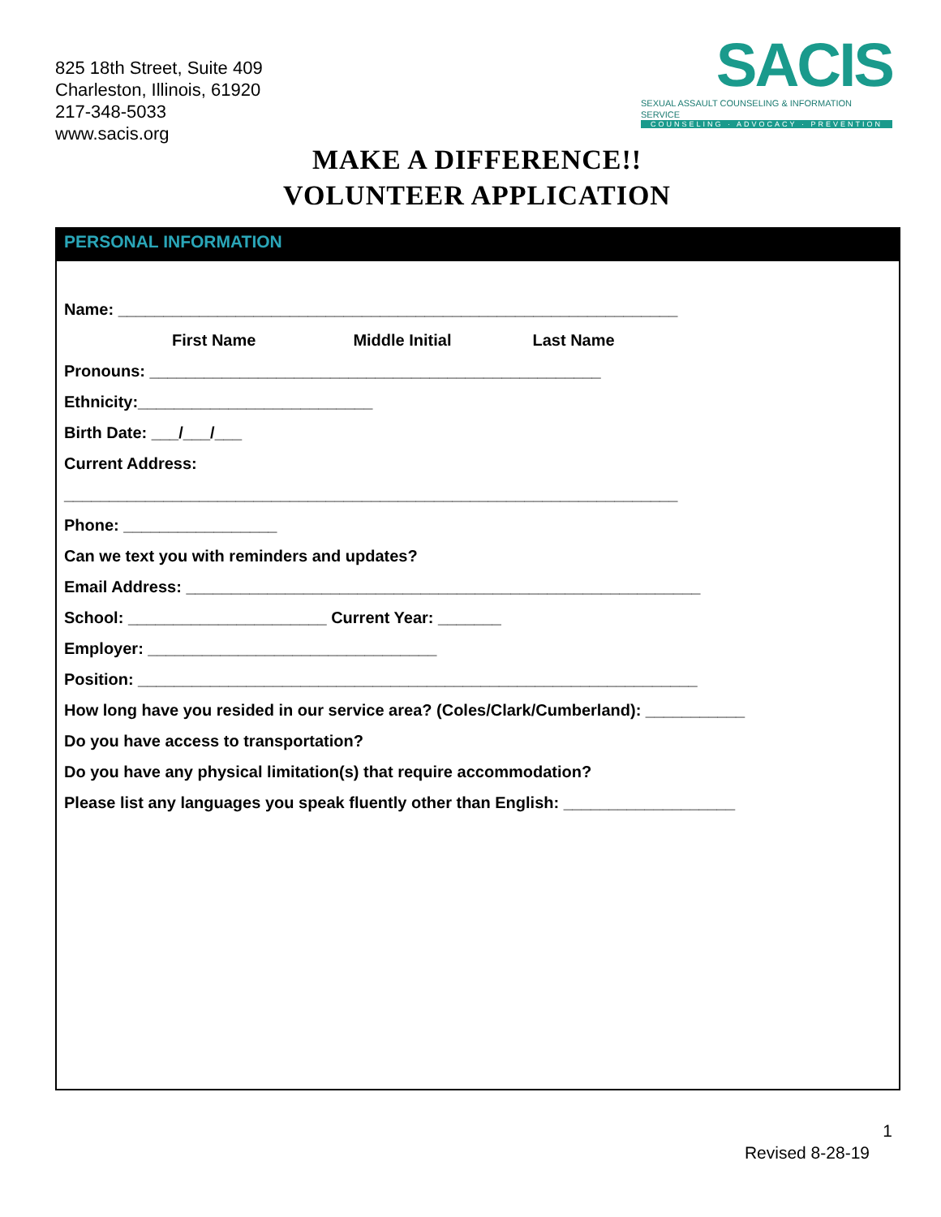825 18th Street, Suite 409
Charleston, Illinois, 61920
217-348-5033
www.sacis.org
SACIS
SEXUAL ASSAULT COUNSELING & INFORMATION SERVICE
COUNSELING · ADVOCACY · PREVENTION
MAKE A DIFFERENCE!!
VOLUNTEER APPLICATION
PERSONAL INFORMATION
Name: ______________________________________________________________
First Name Middle Initial Last Name
Pronouns: __________________________________________________
Ethnicity:__________________________
Birth Date: ___/___/___
Current Address:
____________________________________________________________________
Phone: _________________
Can we text you with reminders and updates?
Email Address: _________________________________________________________
School: ______________________ Current Year: _______
Employer: ________________________________
Position: ______________________________________________________________
How long have you resided in our service area? (Coles/Clark/Cumberland): ___________
Do you have access to transportation?
Do you have any physical limitation(s) that require accommodation?
Please list any languages you speak fluently other than English: ___________________
1
Revised 8-28-19